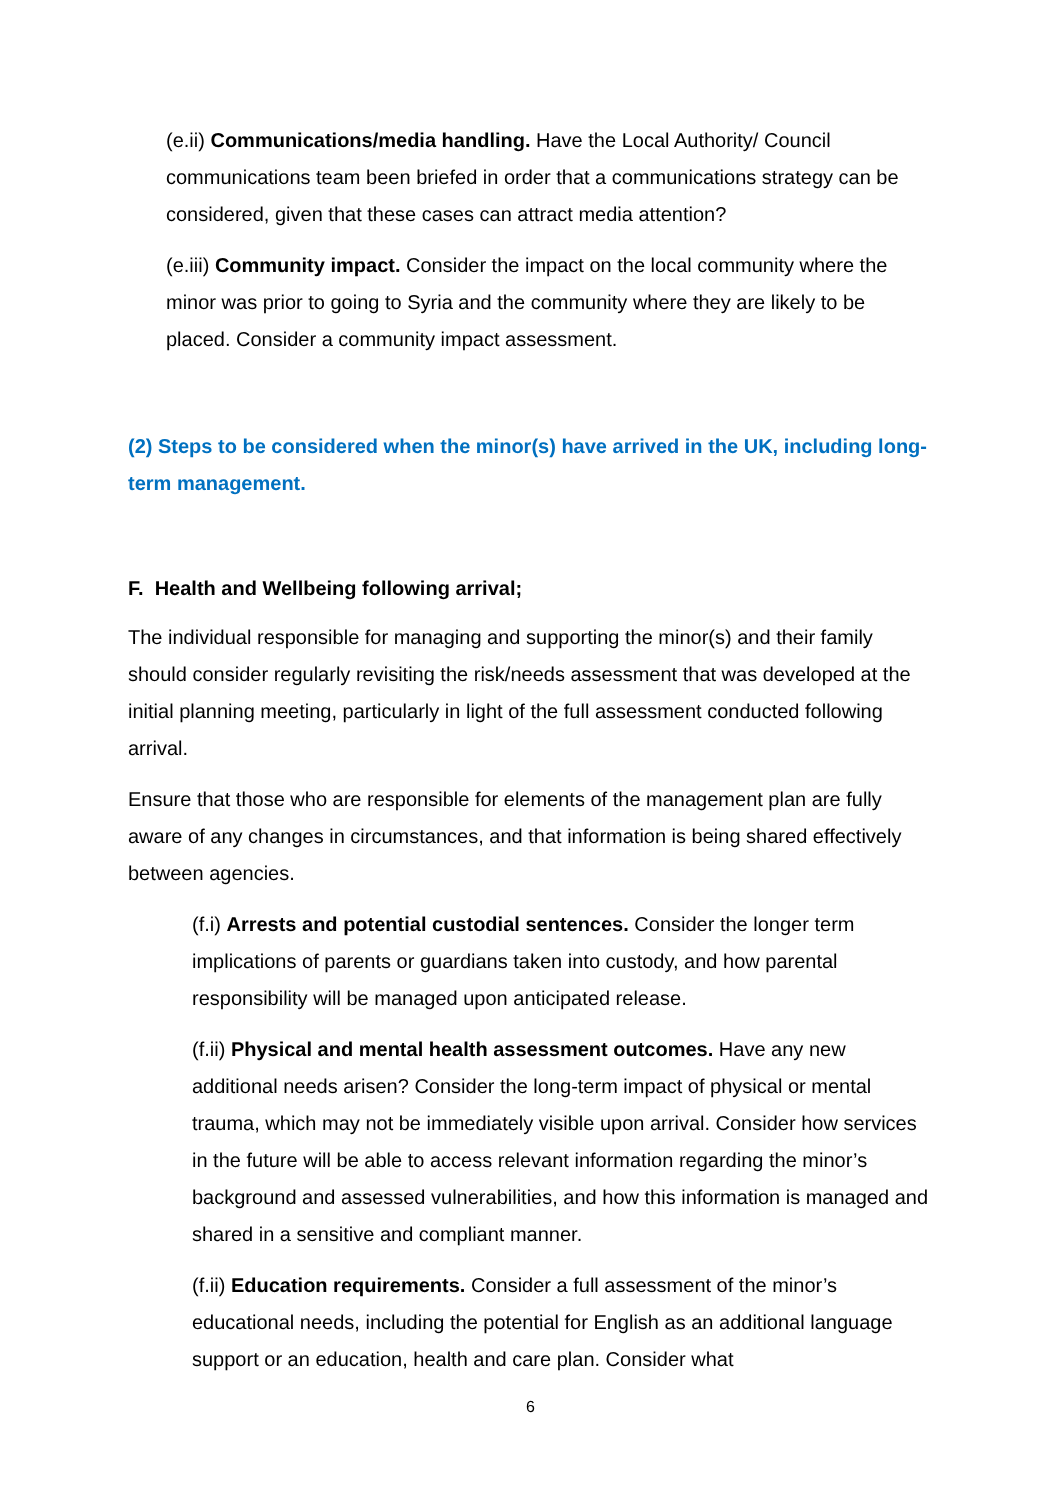(e.ii) Communications/media handling. Have the Local Authority/ Council communications team been briefed in order that a communications strategy can be considered, given that these cases can attract media attention?
(e.iii) Community impact. Consider the impact on the local community where the minor was prior to going to Syria and the community where they are likely to be placed. Consider a community impact assessment.
(2) Steps to be considered when the minor(s) have arrived in the UK, including long-term management.
F. Health and Wellbeing following arrival;
The individual responsible for managing and supporting the minor(s) and their family should consider regularly revisiting the risk/needs assessment that was developed at the initial planning meeting, particularly in light of the full assessment conducted following arrival.
Ensure that those who are responsible for elements of the management plan are fully aware of any changes in circumstances, and that information is being shared effectively between agencies.
(f.i) Arrests and potential custodial sentences. Consider the longer term implications of parents or guardians taken into custody, and how parental responsibility will be managed upon anticipated release.
(f.ii) Physical and mental health assessment outcomes. Have any new additional needs arisen? Consider the long-term impact of physical or mental trauma, which may not be immediately visible upon arrival. Consider how services in the future will be able to access relevant information regarding the minor’s background and assessed vulnerabilities, and how this information is managed and shared in a sensitive and compliant manner.
(f.ii) Education requirements. Consider a full assessment of the minor’s educational needs, including the potential for English as an additional language support or an education, health and care plan. Consider what
6